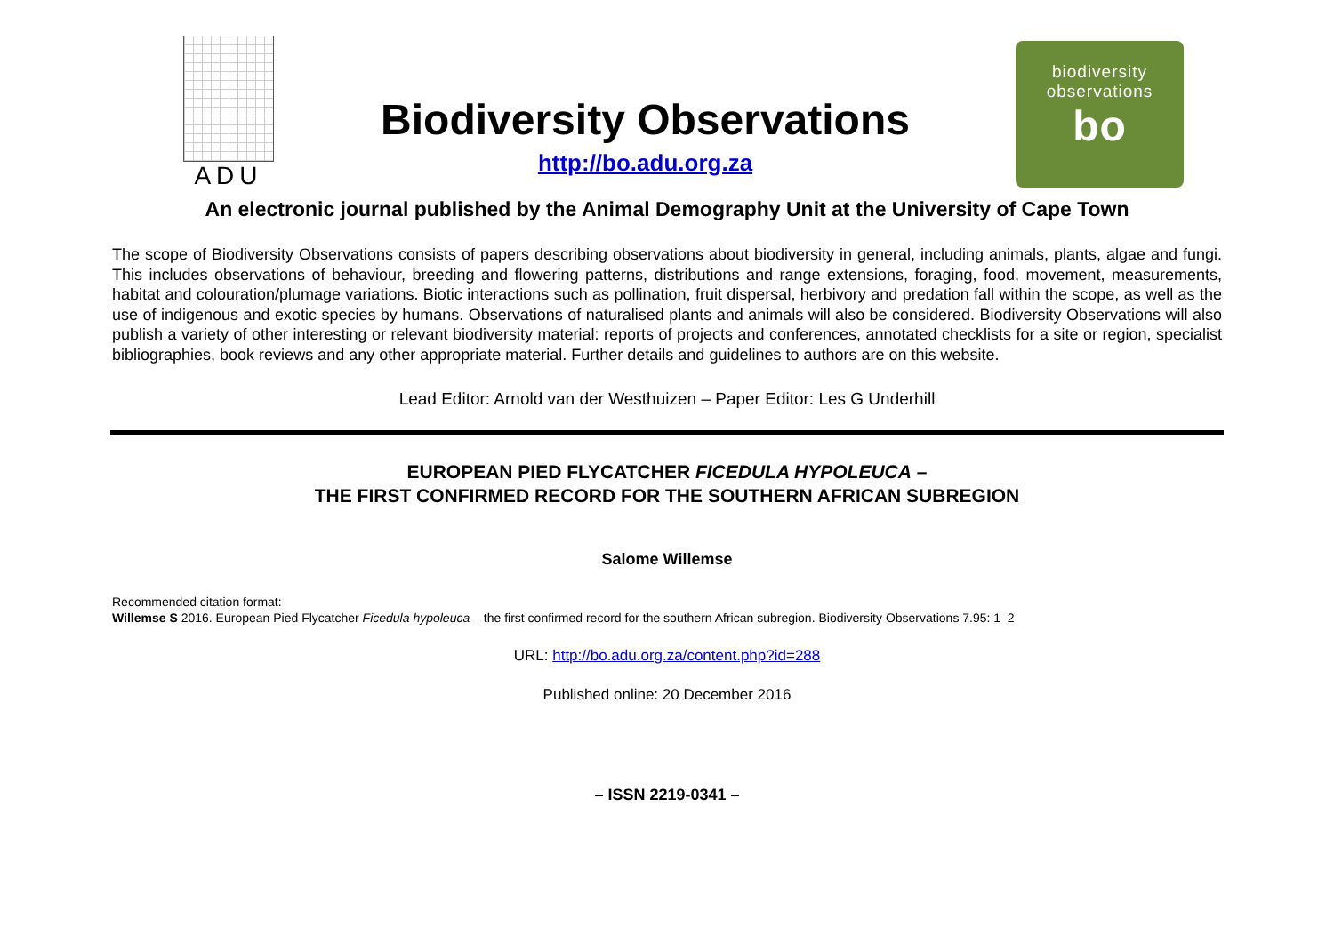ADU
Biodiversity Observations
http://bo.adu.org.za
biodiversity
observations
bo
An electronic journal published by the Animal Demography Unit at the University of Cape Town
The scope of Biodiversity Observations consists of papers describing observations about biodiversity in general, including animals, plants, algae and fungi. This includes observations of behaviour, breeding and flowering patterns, distributions and range extensions, foraging, food, movement, measurements, habitat and colouration/plumage variations. Biotic interactions such as pollination, fruit dispersal, herbivory and predation fall within the scope, as well as the use of indigenous and exotic species by humans. Observations of naturalised plants and animals will also be considered. Biodiversity Observations will also publish a variety of other interesting or relevant biodiversity material: reports of projects and conferences, annotated checklists for a site or region, specialist bibliographies, book reviews and any other appropriate material. Further details and guidelines to authors are on this website.
Lead Editor: Arnold van der Westhuizen – Paper Editor: Les G Underhill
EUROPEAN PIED FLYCATCHER FICEDULA HYPOLEUCA –
THE FIRST CONFIRMED RECORD FOR THE SOUTHERN AFRICAN SUBREGION
Salome Willemse
Recommended citation format:
Willemse S 2016. European Pied Flycatcher Ficedula hypoleuca – the first confirmed record for the southern African subregion. Biodiversity Observations 7.95: 1–2
URL: http://bo.adu.org.za/content.php?id=288
Published online: 20 December 2016
– ISSN 2219-0341 –